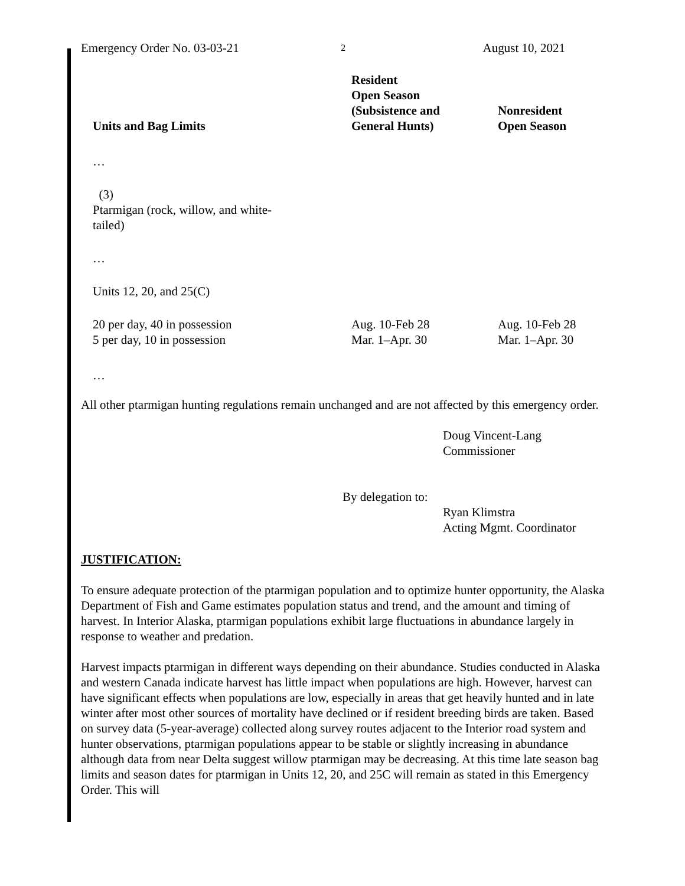Emergency Order No. 03-03-21 2 August 10, 2021
| Units and Bag Limits | Resident Open Season (Subsistence and General Hunts) | Nonresident Open Season |
| --- | --- | --- |
| … | | |
| (3) Ptarmigan (rock, willow, and white- tailed) | | |
| … | | |
| Units 12, 20, and 25(C) | | |
| 20 per day, 40 in possession | Aug. 10-Feb 28 | Aug. 10-Feb 28 |
| 5 per day, 10 in possession | Mar. 1–Apr. 30 | Mar. 1–Apr. 30 |
| … | | |
All other ptarmigan hunting regulations remain unchanged and are not affected by this emergency order.
Doug Vincent-Lang
Commissioner
By delegation to:
Ryan Klimstra
Acting Mgmt. Coordinator
JUSTIFICATION:
To ensure adequate protection of the ptarmigan population and to optimize hunter opportunity, the Alaska Department of Fish and Game estimates population status and trend, and the amount and timing of harvest. In Interior Alaska, ptarmigan populations exhibit large fluctuations in abundance largely in response to weather and predation.
Harvest impacts ptarmigan in different ways depending on their abundance. Studies conducted in Alaska and western Canada indicate harvest has little impact when populations are high. However, harvest can have significant effects when populations are low, especially in areas that get heavily hunted and in late winter after most other sources of mortality have declined or if resident breeding birds are taken. Based on survey data (5-year-average) collected along survey routes adjacent to the Interior road system and hunter observations, ptarmigan populations appear to be stable or slightly increasing in abundance although data from near Delta suggest willow ptarmigan may be decreasing. At this time late season bag limits and season dates for ptarmigan in Units 12, 20, and 25C will remain as stated in this Emergency Order. This will